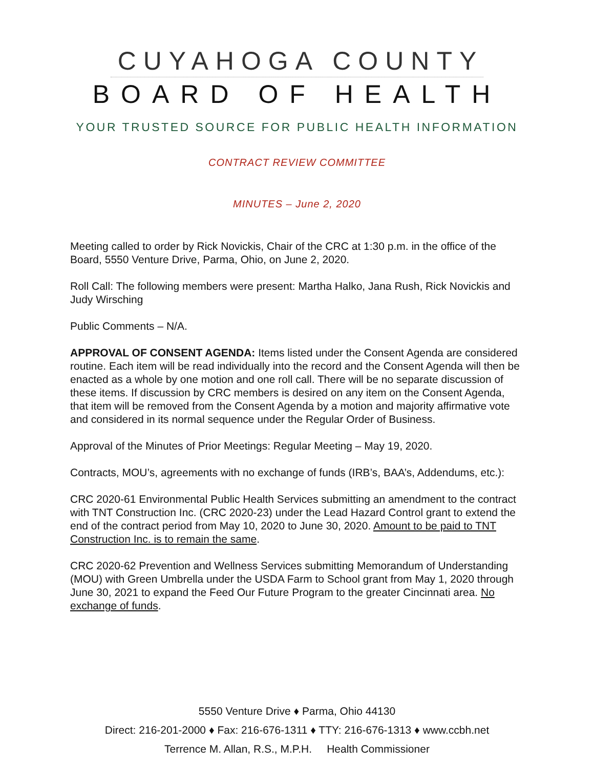CUYAHOGA COUNTY
BOARD OF HEALTH
YOUR TRUSTED SOURCE FOR PUBLIC HEALTH INFORMATION
CONTRACT REVIEW COMMITTEE
MINUTES – June 2, 2020
Meeting called to order by Rick Novickis, Chair of the CRC at 1:30 p.m. in the office of the Board, 5550 Venture Drive, Parma, Ohio, on June 2, 2020.
Roll Call: The following members were present: Martha Halko, Jana Rush, Rick Novickis and Judy Wirsching
Public Comments – N/A.
APPROVAL OF CONSENT AGENDA: Items listed under the Consent Agenda are considered routine. Each item will be read individually into the record and the Consent Agenda will then be enacted as a whole by one motion and one roll call. There will be no separate discussion of these items. If discussion by CRC members is desired on any item on the Consent Agenda, that item will be removed from the Consent Agenda by a motion and majority affirmative vote and considered in its normal sequence under the Regular Order of Business.
Approval of the Minutes of Prior Meetings: Regular Meeting – May 19, 2020.
Contracts, MOU’s, agreements with no exchange of funds (IRB’s, BAA’s, Addendums, etc.):
CRC 2020-61 Environmental Public Health Services submitting an amendment to the contract with TNT Construction Inc. (CRC 2020-23) under the Lead Hazard Control grant to extend the end of the contract period from May 10, 2020 to June 30, 2020. Amount to be paid to TNT Construction Inc. is to remain the same.
CRC 2020-62 Prevention and Wellness Services submitting Memorandum of Understanding (MOU) with Green Umbrella under the USDA Farm to School grant from May 1, 2020 through June 30, 2021 to expand the Feed Our Future Program to the greater Cincinnati area. No exchange of funds.
5550 Venture Drive ♦ Parma, Ohio 44130
Direct: 216-201-2000 ♦ Fax: 216-676-1311 ♦ TTY: 216-676-1313 ♦ www.ccbh.net
Terrence M. Allan, R.S., M.P.H. Health Commissioner